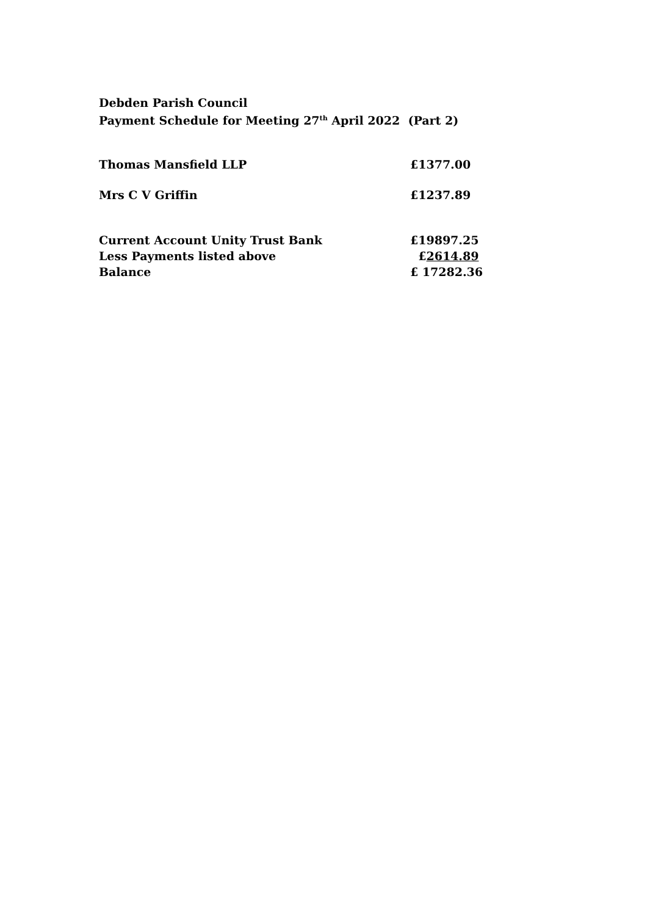Debden Parish Council
Payment Schedule for Meeting 27<sup>th</sup> April 2022 (Part 2)
| Thomas Mansfield LLP | £1377.00 |
| Mrs C V Griffin | £1237.89 |
| Current Account Unity Trust Bank | £19897.25 |
| Less Payments listed above | £ 2614.89 |
| Balance | £ 17282.36 |